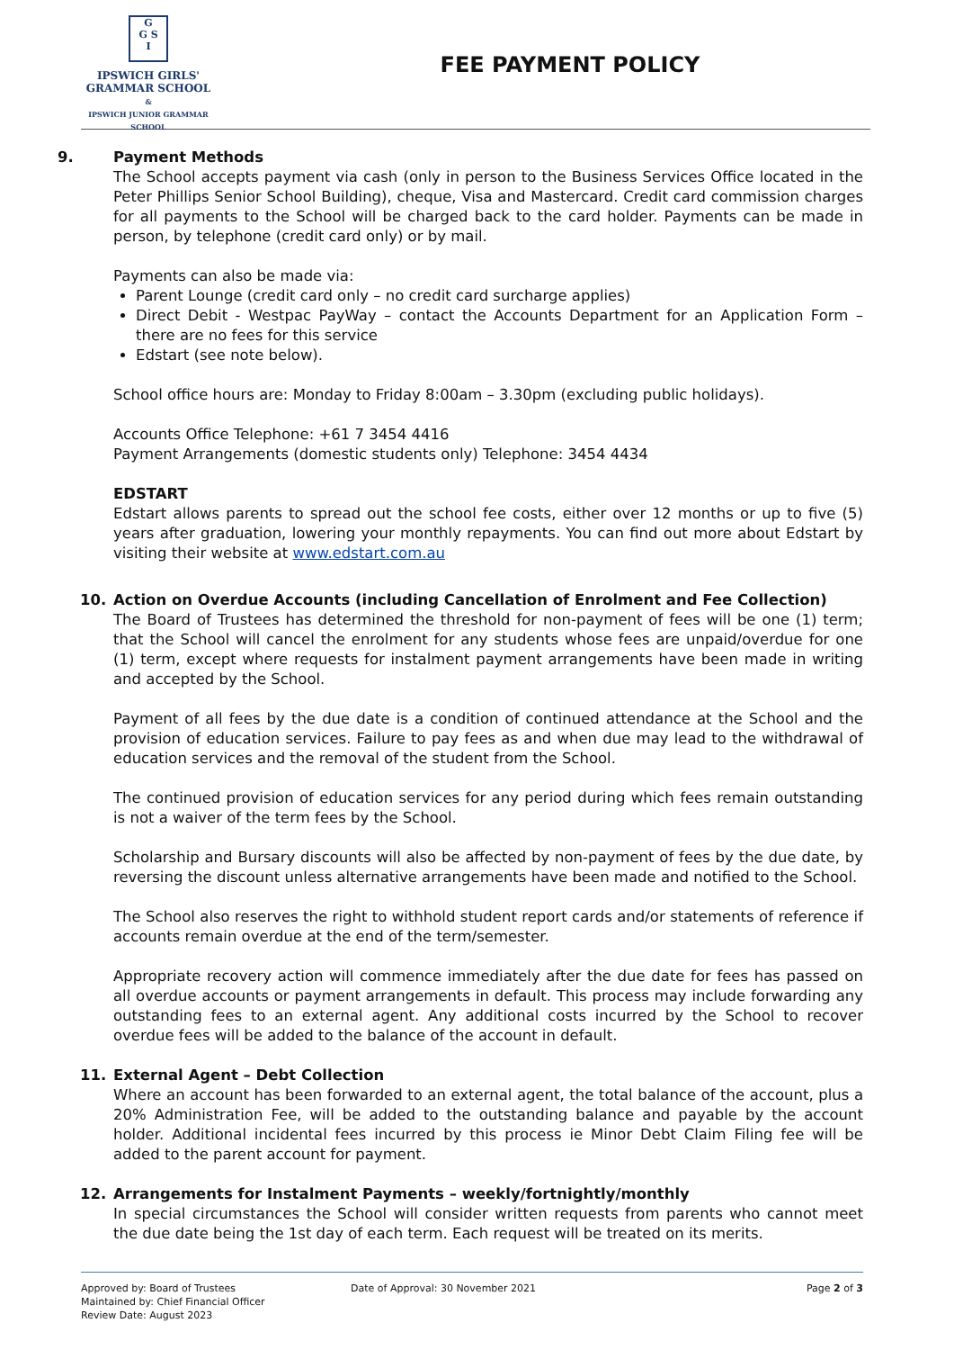G
G S
I
IPSWICH GIRLS'
GRAMMAR SCHOOL
&
IPSWICH JUNIOR GRAMMAR SCHOOL
FEE PAYMENT POLICY
9. Payment Methods
The School accepts payment via cash (only in person to the Business Services Office located in the Peter Phillips Senior School Building), cheque, Visa and Mastercard. Credit card commission charges for all payments to the School will be charged back to the card holder. Payments can be made in person, by telephone (credit card only) or by mail.
Payments can also be made via:
Parent Lounge (credit card only – no credit card surcharge applies)
Direct Debit - Westpac PayWay – contact the Accounts Department for an Application Form – there are no fees for this service
Edstart (see note below).
School office hours are: Monday to Friday 8:00am – 3.30pm (excluding public holidays).
Accounts Office Telephone: +61 7 3454 4416
Payment Arrangements (domestic students only) Telephone: 3454 4434
EDSTART
Edstart allows parents to spread out the school fee costs, either over 12 months or up to five (5) years after graduation, lowering your monthly repayments. You can find out more about Edstart by visiting their website at www.edstart.com.au
10. Action on Overdue Accounts (including Cancellation of Enrolment and Fee Collection)
The Board of Trustees has determined the threshold for non-payment of fees will be one (1) term; that the School will cancel the enrolment for any students whose fees are unpaid/overdue for one (1) term, except where requests for instalment payment arrangements have been made in writing and accepted by the School.
Payment of all fees by the due date is a condition of continued attendance at the School and the provision of education services. Failure to pay fees as and when due may lead to the withdrawal of education services and the removal of the student from the School.
The continued provision of education services for any period during which fees remain outstanding is not a waiver of the term fees by the School.
Scholarship and Bursary discounts will also be affected by non-payment of fees by the due date, by reversing the discount unless alternative arrangements have been made and notified to the School.
The School also reserves the right to withhold student report cards and/or statements of reference if accounts remain overdue at the end of the term/semester.
Appropriate recovery action will commence immediately after the due date for fees has passed on all overdue accounts or payment arrangements in default. This process may include forwarding any outstanding fees to an external agent. Any additional costs incurred by the School to recover overdue fees will be added to the balance of the account in default.
11. External Agent – Debt Collection
Where an account has been forwarded to an external agent, the total balance of the account, plus a 20% Administration Fee, will be added to the outstanding balance and payable by the account holder. Additional incidental fees incurred by this process ie Minor Debt Claim Filing fee will be added to the parent account for payment.
12. Arrangements for Instalment Payments – weekly/fortnightly/monthly
In special circumstances the School will consider written requests from parents who cannot meet the due date being the 1st day of each term. Each request will be treated on its merits.
Approved by: Board of Trustees
Maintained by: Chief Financial Officer
Review Date: August 2023
Date of Approval: 30 November 2021
Page 2 of 3